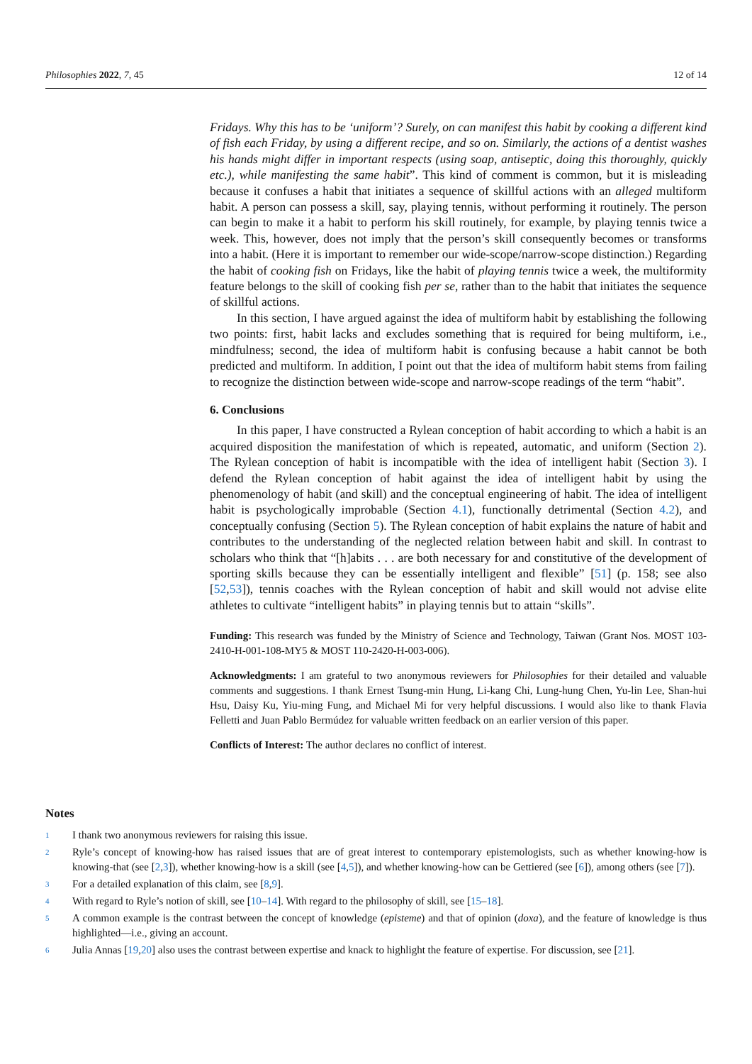Philosophies 2022, 7, 45 12 of 14
Fridays. Why this has to be ‘uniform’? Surely, on can manifest this habit by cooking a different kind of fish each Friday, by using a different recipe, and so on. Similarly, the actions of a dentist washes his hands might differ in important respects (using soap, antiseptic, doing this thoroughly, quickly etc.), while manifesting the same habit”. This kind of comment is common, but it is misleading because it confuses a habit that initiates a sequence of skillful actions with an alleged multiform habit. A person can possess a skill, say, playing tennis, without performing it routinely. The person can begin to make it a habit to perform his skill routinely, for example, by playing tennis twice a week. This, however, does not imply that the person’s skill consequently becomes or transforms into a habit. (Here it is important to remember our wide-scope/narrow-scope distinction.) Regarding the habit of cooking fish on Fridays, like the habit of playing tennis twice a week, the multiformity feature belongs to the skill of cooking fish per se, rather than to the habit that initiates the sequence of skillful actions.
In this section, I have argued against the idea of multiform habit by establishing the following two points: first, habit lacks and excludes something that is required for being multiform, i.e., mindfulness; second, the idea of multiform habit is confusing because a habit cannot be both predicted and multiform. In addition, I point out that the idea of multiform habit stems from failing to recognize the distinction between wide-scope and narrow-scope readings of the term “habit”.
6. Conclusions
In this paper, I have constructed a Rylean conception of habit according to which a habit is an acquired disposition the manifestation of which is repeated, automatic, and uniform (Section 2). The Rylean conception of habit is incompatible with the idea of intelligent habit (Section 3). I defend the Rylean conception of habit against the idea of intelligent habit by using the phenomenology of habit (and skill) and the conceptual engineering of habit. The idea of intelligent habit is psychologically improbable (Section 4.1), functionally detrimental (Section 4.2), and conceptually confusing (Section 5). The Rylean conception of habit explains the nature of habit and contributes to the understanding of the neglected relation between habit and skill. In contrast to scholars who think that “[h]abits . . . are both necessary for and constitutive of the development of sporting skills because they can be essentially intelligent and flexible” [51] (p. 158; see also [52,53]), tennis coaches with the Rylean conception of habit and skill would not advise elite athletes to cultivate “intelligent habits” in playing tennis but to attain “skills”.
Funding: This research was funded by the Ministry of Science and Technology, Taiwan (Grant Nos. MOST 103-2410-H-001-108-MY5 & MOST 110-2420-H-003-006).
Acknowledgments: I am grateful to two anonymous reviewers for Philosophies for their detailed and valuable comments and suggestions. I thank Ernest Tsung-min Hung, Li-kang Chi, Lung-hung Chen, Yu-lin Lee, Shan-hui Hsu, Daisy Ku, Yiu-ming Fung, and Michael Mi for very helpful discussions. I would also like to thank Flavia Felletti and Juan Pablo Bermúdez for valuable written feedback on an earlier version of this paper.
Conflicts of Interest: The author declares no conflict of interest.
Notes
<sup>1</sup> I thank two anonymous reviewers for raising this issue.
<sup>2</sup> Ryle’s concept of knowing-how has raised issues that are of great interest to contemporary epistemologists, such as whether knowing-how is knowing-that (see [2,3]), whether knowing-how is a skill (see [4,5]), and whether knowing-how can be Gettiered (see [6]), among others (see [7]).
<sup>3</sup> For a detailed explanation of this claim, see [8,9].
<sup>4</sup> With regard to Ryle’s notion of skill, see [10–14]. With regard to the philosophy of skill, see [15–18].
<sup>5</sup> A common example is the contrast between the concept of knowledge (episteme) and that of opinion (doxa), and the feature of knowledge is thus highlighted—i.e., giving an account.
<sup>6</sup> Julia Annas [19,20] also uses the contrast between expertise and knack to highlight the feature of expertise. For discussion, see [21].